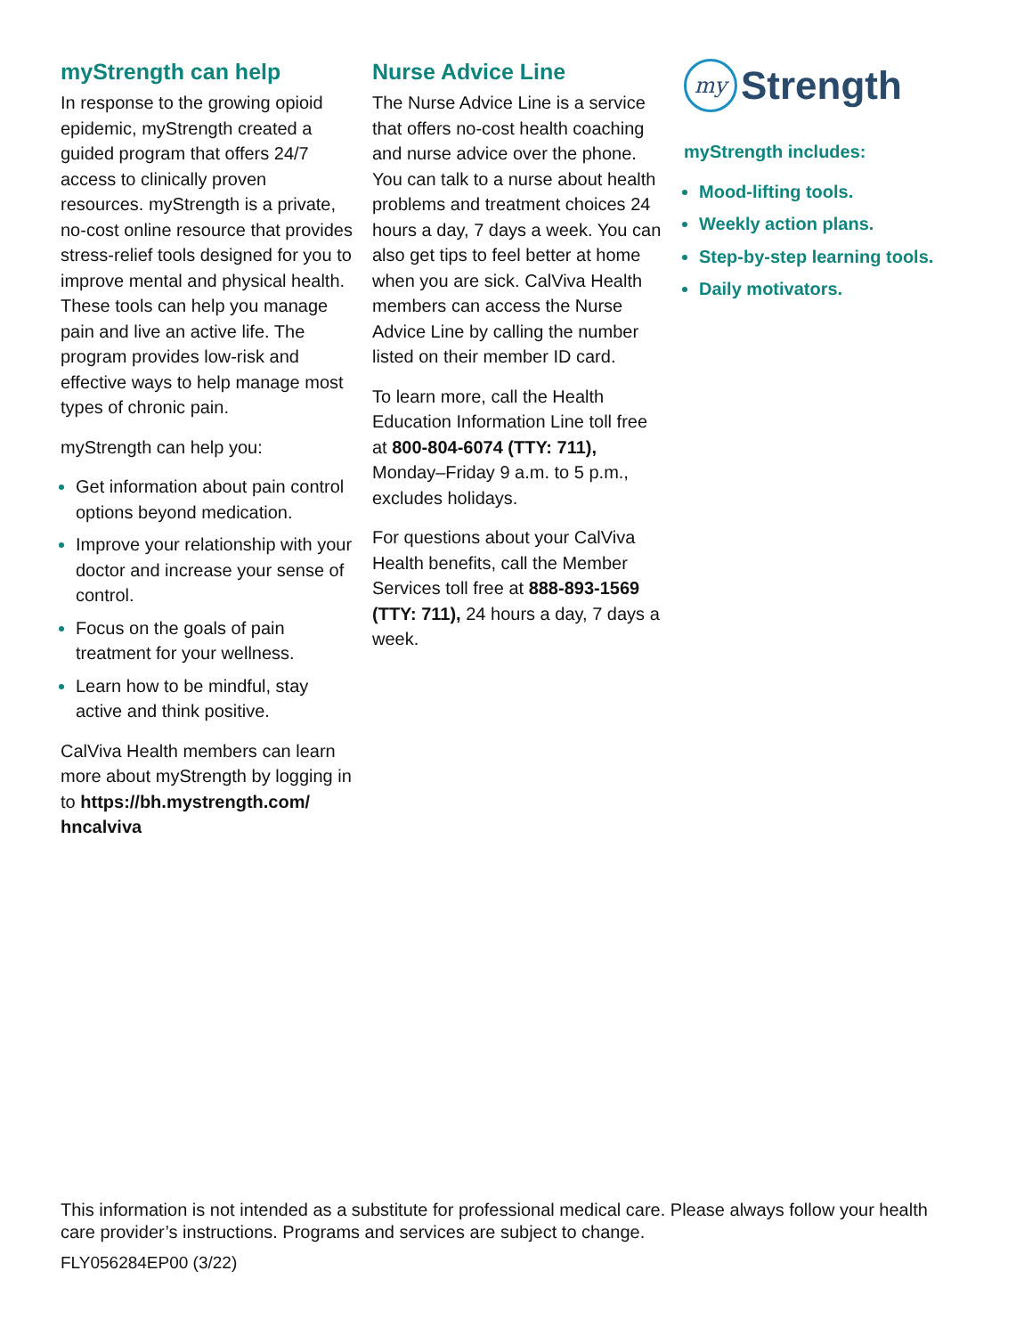myStrength can help
In response to the growing opioid epidemic, myStrength created a guided program that offers 24/7 access to clinically proven resources. myStrength is a private, no-cost online resource that provides stress-relief tools designed for you to improve mental and physical health. These tools can help you manage pain and live an active life. The program provides low-risk and effective ways to help manage most types of chronic pain.
myStrength can help you:
Get information about pain control options beyond medication.
Improve your relationship with your doctor and increase your sense of control.
Focus on the goals of pain treatment for your wellness.
Learn how to be mindful, stay active and think positive.
CalViva Health members can learn more about myStrength by logging in to https://bh.mystrength.com/ hncalviva
Nurse Advice Line
The Nurse Advice Line is a service that offers no-cost health coaching and nurse advice over the phone. You can talk to a nurse about health problems and treatment choices 24 hours a day, 7 days a week. You can also get tips to feel better at home when you are sick. CalViva Health members can access the Nurse Advice Line by calling the number listed on their member ID card.
To learn more, call the Health Education Information Line toll free at 800-804-6074 (TTY: 711), Monday–Friday 9 a.m. to 5 p.m., excludes holidays.
For questions about your CalViva Health benefits, call the Member Services toll free at 888-893-1569 (TTY: 711), 24 hours a day, 7 days a week.
my
Strength
myStrength includes:
Mood-lifting tools.
Weekly action plans.
Step-by-step learning tools.
Daily motivators.
This information is not intended as a substitute for professional medical care. Please always follow your health care provider’s instructions. Programs and services are subject to change.
FLY056284EP00 (3/22)